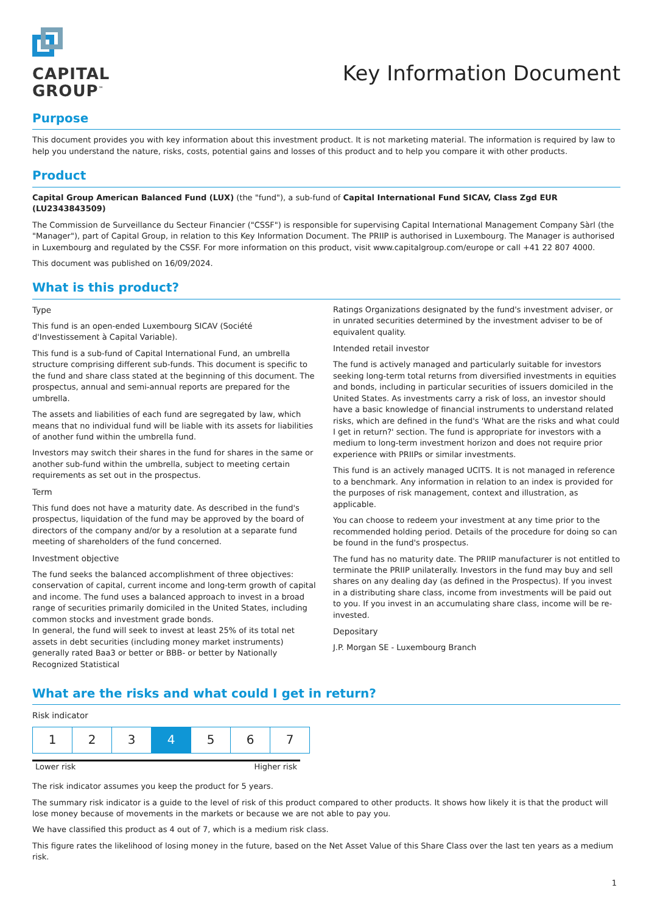CAPITAL
GROUP<sup>™</sup>
Key Information Document
Purpose
This document provides you with key information about this investment product. It is not marketing material. The information is required by law to help you understand the nature, risks, costs, potential gains and losses of this product and to help you compare it with other products.
Product
Capital Group American Balanced Fund (LUX) (the "fund"), a sub-fund of Capital International Fund SICAV, Class Zgd EUR (LU2343843509)
The Commission de Surveillance du Secteur Financier ("CSSF") is responsible for supervising Capital International Management Company Sàrl (the "Manager"), part of Capital Group, in relation to this Key Information Document. The PRIIP is authorised in Luxembourg. The Manager is authorised in Luxembourg and regulated by the CSSF. For more information on this product, visit www.capitalgroup.com/europe or call +41 22 807 4000.
This document was published on 16/09/2024.
What is this product?
Type
This fund is an open-ended Luxembourg SICAV (Société d'Investissement à Capital Variable).
This fund is a sub-fund of Capital International Fund, an umbrella structure comprising different sub-funds. This document is specific to the fund and share class stated at the beginning of this document. The prospectus, annual and semi-annual reports are prepared for the umbrella.
The assets and liabilities of each fund are segregated by law, which means that no individual fund will be liable with its assets for liabilities of another fund within the umbrella fund.
Investors may switch their shares in the fund for shares in the same or another sub-fund within the umbrella, subject to meeting certain requirements as set out in the prospectus.
Term
This fund does not have a maturity date. As described in the fund's prospectus, liquidation of the fund may be approved by the board of directors of the company and/or by a resolution at a separate fund meeting of shareholders of the fund concerned.
Investment objective
The fund seeks the balanced accomplishment of three objectives: conservation of capital, current income and long-term growth of capital and income. The fund uses a balanced approach to invest in a broad range of securities primarily domiciled in the United States, including common stocks and investment grade bonds.
In general, the fund will seek to invest at least 25% of its total net assets in debt securities (including money market instruments) generally rated Baa3 or better or BBB- or better by Nationally Recognized Statistical
Ratings Organizations designated by the fund's investment adviser, or in unrated securities determined by the investment adviser to be of equivalent quality.
Intended retail investor
The fund is actively managed and particularly suitable for investors seeking long-term total returns from diversified investments in equities and bonds, including in particular securities of issuers domiciled in the United States. As investments carry a risk of loss, an investor should have a basic knowledge of financial instruments to understand related risks, which are defined in the fund's 'What are the risks and what could I get in return?' section. The fund is appropriate for investors with a medium to long-term investment horizon and does not require prior experience with PRIIPs or similar investments.
This fund is an actively managed UCITS. It is not managed in reference to a benchmark. Any information in relation to an index is provided for the purposes of risk management, context and illustration, as applicable.
You can choose to redeem your investment at any time prior to the recommended holding period. Details of the procedure for doing so can be found in the fund's prospectus.
The fund has no maturity date. The PRIIP manufacturer is not entitled to terminate the PRIIP unilaterally. Investors in the fund may buy and sell shares on any dealing day (as defined in the Prospectus). If you invest in a distributing share class, income from investments will be paid out to you. If you invest in an accumulating share class, income will be re-invested.
Depositary
J.P. Morgan SE - Luxembourg Branch
What are the risks and what could I get in return?
Risk indicator
| 1 | 2 | 3 | 4 | 5 | 6 | 7 |
Lower risk Higher risk
The risk indicator assumes you keep the product for 5 years.
The summary risk indicator is a guide to the level of risk of this product compared to other products. It shows how likely it is that the product will lose money because of movements in the markets or because we are not able to pay you.
We have classified this product as 4 out of 7, which is a medium risk class.
This figure rates the likelihood of losing money in the future, based on the Net Asset Value of this Share Class over the last ten years as a medium risk.
1